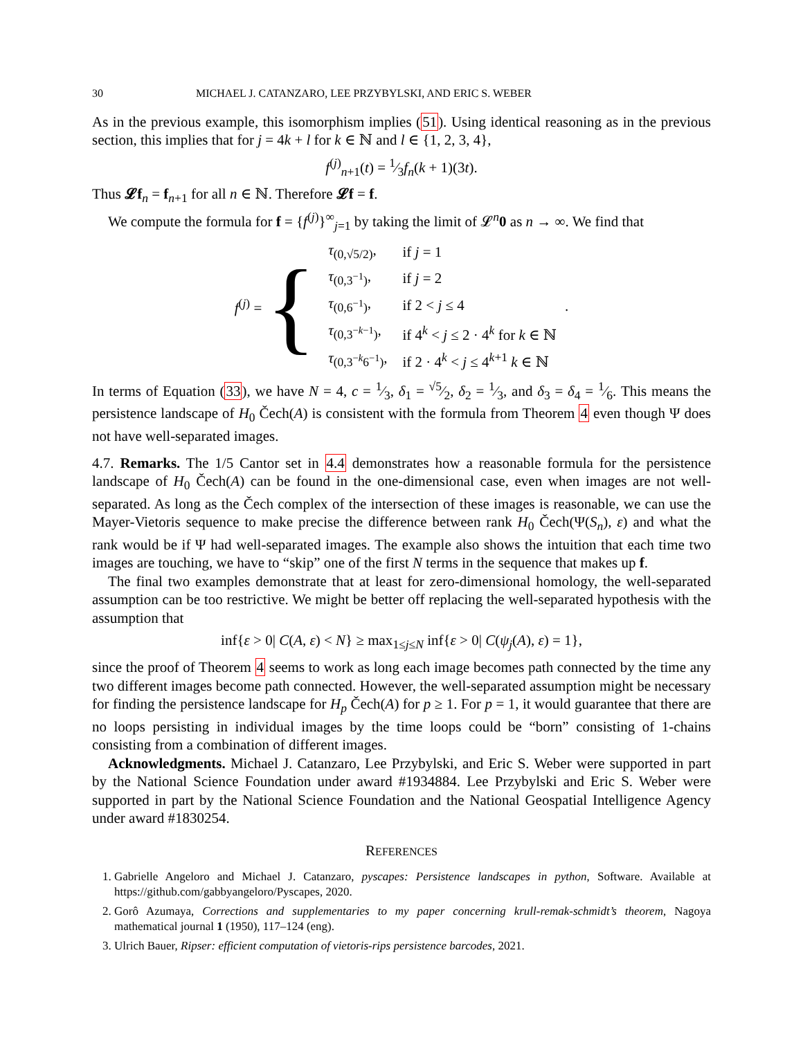30 MICHAEL J. CATANZARO, LEE PRZYBYLSKI, AND ERIC S. WEBER
As in the previous example, this isomorphism implies (51). Using identical reasoning as in the previous section, this implies that for j = 4k + l for k ∈ ℕ and l ∈ {1, 2, 3, 4},
f<sup>(j)</sup><sub>n+1</sub>(t) = 1⁄3f<sub>n</sub>(k + 1)(3t).
Thus 𝓛f<sub>n</sub> = f<sub>n+1</sub> for all n ∈ ℕ. Therefore 𝓛f = f.
We compute the formula for f = {f<sup>(j)</sup>}<sup>∞</sup><sub>j=1</sub> by taking the limit of 𝓛<sup>n</sup>0 as n → ∞. We find that
f<sup>(j)</sup> = {
| τ<sub>(0,√5/2)</sub>, | if j = 1 |
| τ<sub>(0,3<sup>−1</sup>)</sub>, | if j = 2 |
| τ<sub>(0,6<sup>−1</sup>)</sub>, | if 2 < j ≤ 4 |
| τ<sub>(0,3<sup>−k−1</sup>)</sub>, | if 4<sup>k</sup> < j ≤ 2 · 4<sup>k</sup> for k ∈ ℕ |
| τ<sub>(0,3<sup>−k</sup>6<sup>−1</sup>)</sub>, | if 2 · 4<sup>k</sup> < j ≤ 4<sup>k+1</sup> k ∈ ℕ |
.
In terms of Equation (33), we have N = 4, c = 1⁄3, δ<sub>1</sub> = √5⁄2, δ<sub>2</sub> = 1⁄3, and δ<sub>3</sub> = δ<sub>4</sub> = 1⁄6. This means the persistence landscape of H<sub>0</sub> Čech(A) is consistent with the formula from Theorem 4 even though Ψ does not have well-separated images.
4.7. Remarks. The 1/5 Cantor set in 4.4 demonstrates how a reasonable formula for the persistence landscape of H<sub>0</sub> Čech(A) can be found in the one-dimensional case, even when images are not well-separated. As long as the Čech complex of the intersection of these images is reasonable, we can use the Mayer-Vietoris sequence to make precise the difference between rank H<sub>0</sub> Čech(Ψ(S<sub>n</sub>), ε) and what the rank would be if Ψ had well-separated images. The example also shows the intuition that each time two images are touching, we have to “skip” one of the first N terms in the sequence that makes up f.
The final two examples demonstrate that at least for zero-dimensional homology, the well-separated assumption can be too restrictive. We might be better off replacing the well-separated hypothesis with the assumption that
inf{ε > 0| C(A, ε) < N} ≥ max<sub>1≤j≤N</sub> inf{ε > 0| C(ψ<sub>j</sub>(A), ε) = 1},
since the proof of Theorem 4 seems to work as long each image becomes path connected by the time any two different images become path connected. However, the well-separated assumption might be necessary for finding the persistence landscape for H<sub>p</sub> Čech(A) for p ≥ 1. For p = 1, it would guarantee that there are no loops persisting in individual images by the time loops could be “born” consisting of 1-chains consisting from a combination of different images.
Acknowledgments. Michael J. Catanzaro, Lee Przybylski, and Eric S. Weber were supported in part by the National Science Foundation under award #1934884. Lee Przybylski and Eric S. Weber were supported in part by the National Science Foundation and the National Geospatial Intelligence Agency under award #1830254.
REFERENCES
1. Gabrielle Angeloro and Michael J. Catanzaro, pyscapes: Persistence landscapes in python, Software. Available at https://github.com/gabbyangeloro/Pyscapes, 2020.
2. Gorô Azumaya, Corrections and supplementaries to my paper concerning krull-remak-schmidt’s theorem, Nagoya mathematical journal 1 (1950), 117–124 (eng).
3. Ulrich Bauer, Ripser: efficient computation of vietoris-rips persistence barcodes, 2021.